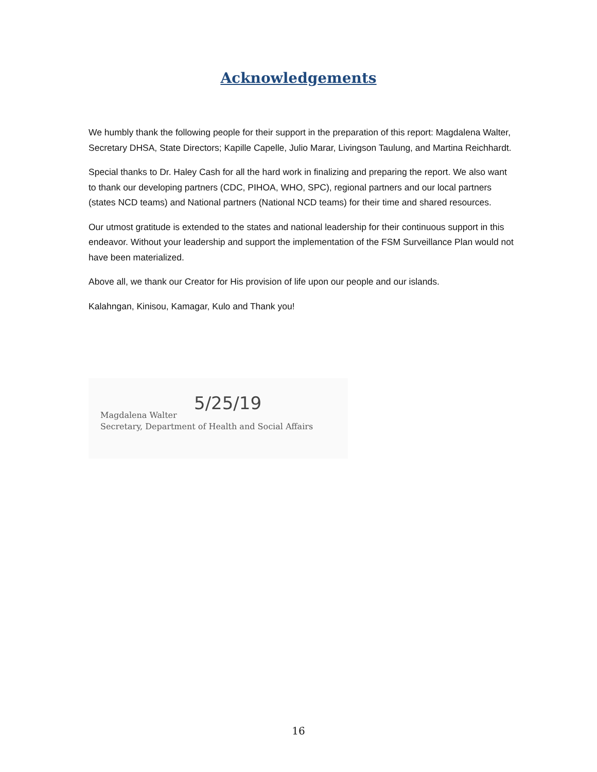Acknowledgements
We humbly thank the following people for their support in the preparation of this report: Magdalena Walter, Secretary DHSA, State Directors; Kapille Capelle, Julio Marar, Livingson Taulung, and Martina Reichhardt.
Special thanks to Dr. Haley Cash for all the hard work in finalizing and preparing the report. We also want to thank our developing partners (CDC, PIHOA, WHO, SPC), regional partners and our local partners (states NCD teams) and National partners (National NCD teams) for their time and shared resources.
Our utmost gratitude is extended to the states and national leadership for their continuous support in this endeavor. Without your leadership and support the implementation of the FSM Surveillance Plan would not have been materialized.
Above all, we thank our Creator for His provision of life upon our people and our islands.
Kalahngan, Kinisou, Kamagar, Kulo and Thank you!
5/25/19
Magdalena Walter
Secretary, Department of Health and Social Affairs
16